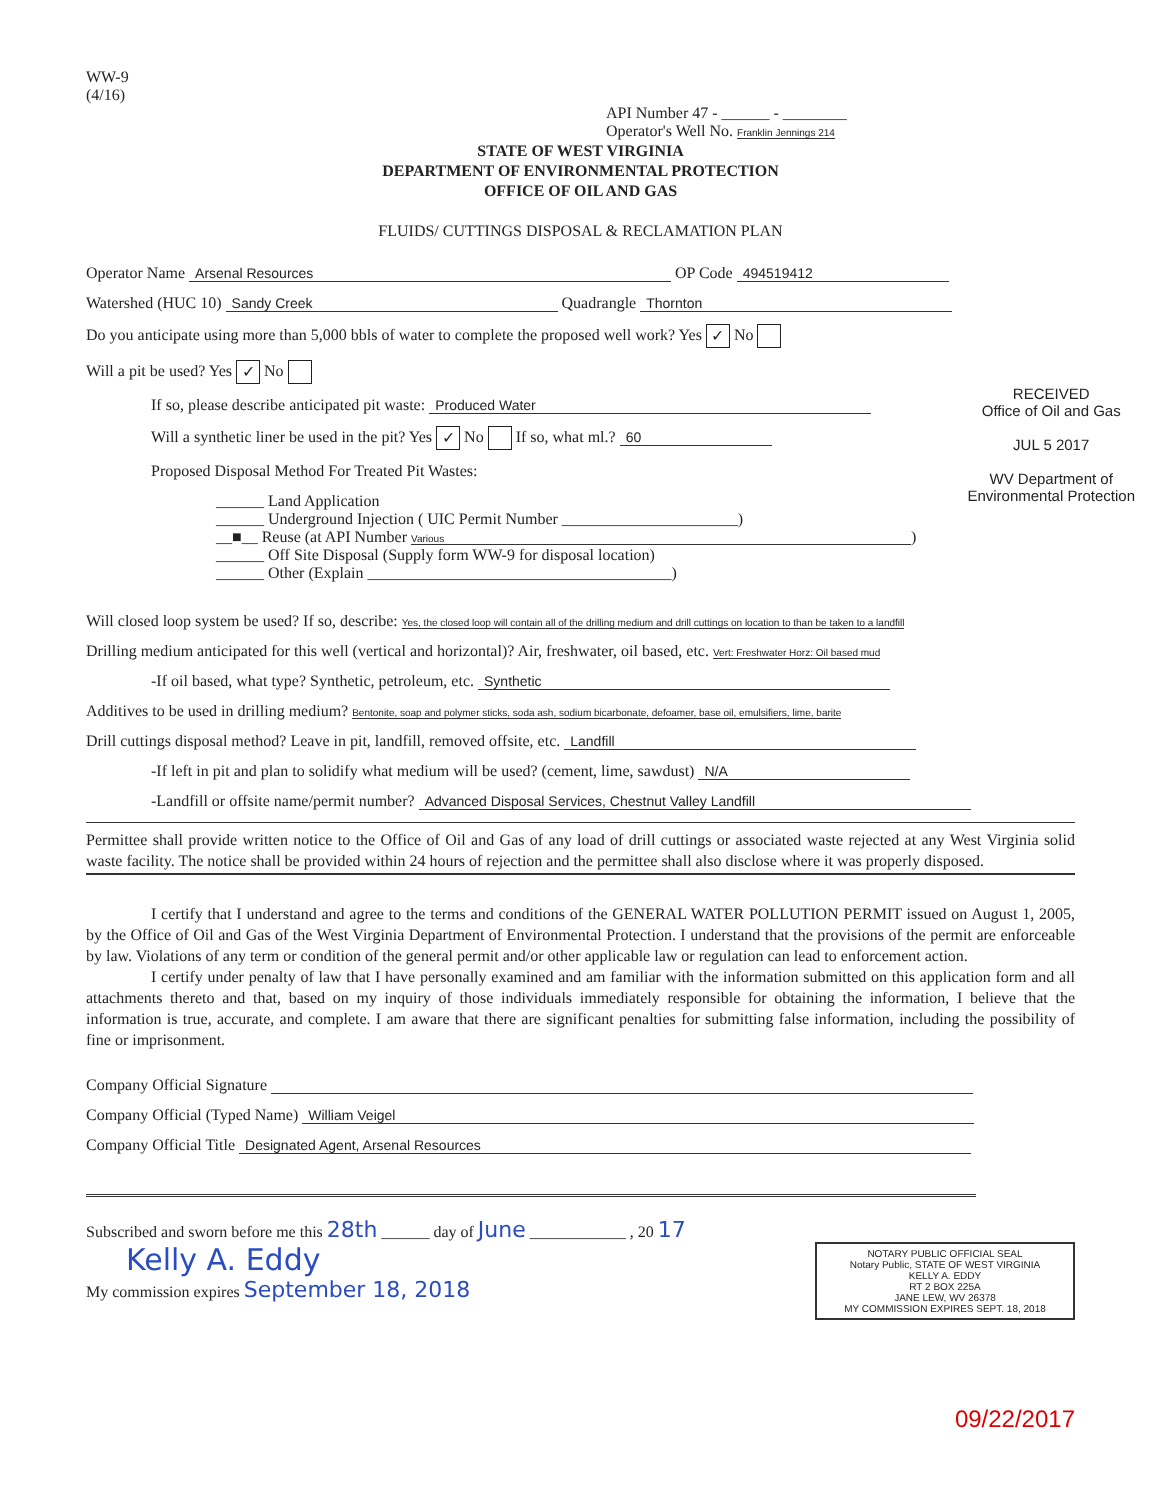WW-9
(4/16)
API Number 47 - ______ - ________
Operator's Well No. Franklin Jennings 214
STATE OF WEST VIRGINIA
DEPARTMENT OF ENVIRONMENTAL PROTECTION
OFFICE OF OIL AND GAS
FLUIDS/ CUTTINGS DISPOSAL & RECLAMATION PLAN
Operator Name Arsenal Resources OP Code 494519412
Watershed (HUC 10) Sandy Creek Quadrangle Thornton
Do you anticipate using more than 5,000 bbls of water to complete the proposed well work? Yes ✓ No
Will a pit be used? Yes ✓ No
If so, please describe anticipated pit waste: Produced Water
Will a synthetic liner be used in the pit? Yes ✓ No If so, what ml.? 60
Proposed Disposal Method For Treated Pit Wastes:
______ Land Application
______ Underground Injection ( UIC Permit Number ______________________)
__■__ Reuse (at API Number Various)
______ Off Site Disposal (Supply form WW-9 for disposal location)
______ Other (Explain ______________________________________)
RECEIVED
Office of Oil and Gas
JUL 5 2017
WV Department of
Environmental Protection
Will closed loop system be used? If so, describe: Yes, the closed loop will contain all of the drilling medium and drill cuttings on location to than be taken to a landfill
Drilling medium anticipated for this well (vertical and horizontal)? Air, freshwater, oil based, etc. Vert: Freshwater Horz: Oil based mud
-If oil based, what type? Synthetic, petroleum, etc. Synthetic
Additives to be used in drilling medium? Bentonite, soap and polymer sticks, soda ash, sodium bicarbonate, defoamer, base oil, emulsifiers, lime, barite
Drill cuttings disposal method? Leave in pit, landfill, removed offsite, etc. Landfill
-If left in pit and plan to solidify what medium will be used? (cement, lime, sawdust) N/A
-Landfill or offsite name/permit number? Advanced Disposal Services, Chestnut Valley Landfill
Permittee shall provide written notice to the Office of Oil and Gas of any load of drill cuttings or associated waste rejected at any West Virginia solid waste facility. The notice shall be provided within 24 hours of rejection and the permittee shall also disclose where it was properly disposed.
I certify that I understand and agree to the terms and conditions of the GENERAL WATER POLLUTION PERMIT issued on August 1, 2005, by the Office of Oil and Gas of the West Virginia Department of Environmental Protection. I understand that the provisions of the permit are enforceable by law. Violations of any term or condition of the general permit and/or other applicable law or regulation can lead to enforcement action.
I certify under penalty of law that I have personally examined and am familiar with the information submitted on this application form and all attachments thereto and that, based on my inquiry of those individuals immediately responsible for obtaining the information, I believe that the information is true, accurate, and complete. I am aware that there are significant penalties for submitting false information, including the possibility of fine or imprisonment.
Company Official Signature
Company Official (Typed Name) William Veigel
Company Official Title Designated Agent, Arsenal Resources
Subscribed and sworn before me this 28th ______ day of June ____________ , 20 17
NOTARY PUBLIC OFFICIAL SEAL
Notary Public, STATE OF WEST VIRGINIA
KELLY A. EDDY
RT 2 BOX 225A
JANE LEW, WV 26378
MY COMMISSION EXPIRES SEPT. 18, 2018
Kelly A. Eddy
My commission expires September 18, 2018
09/22/2017